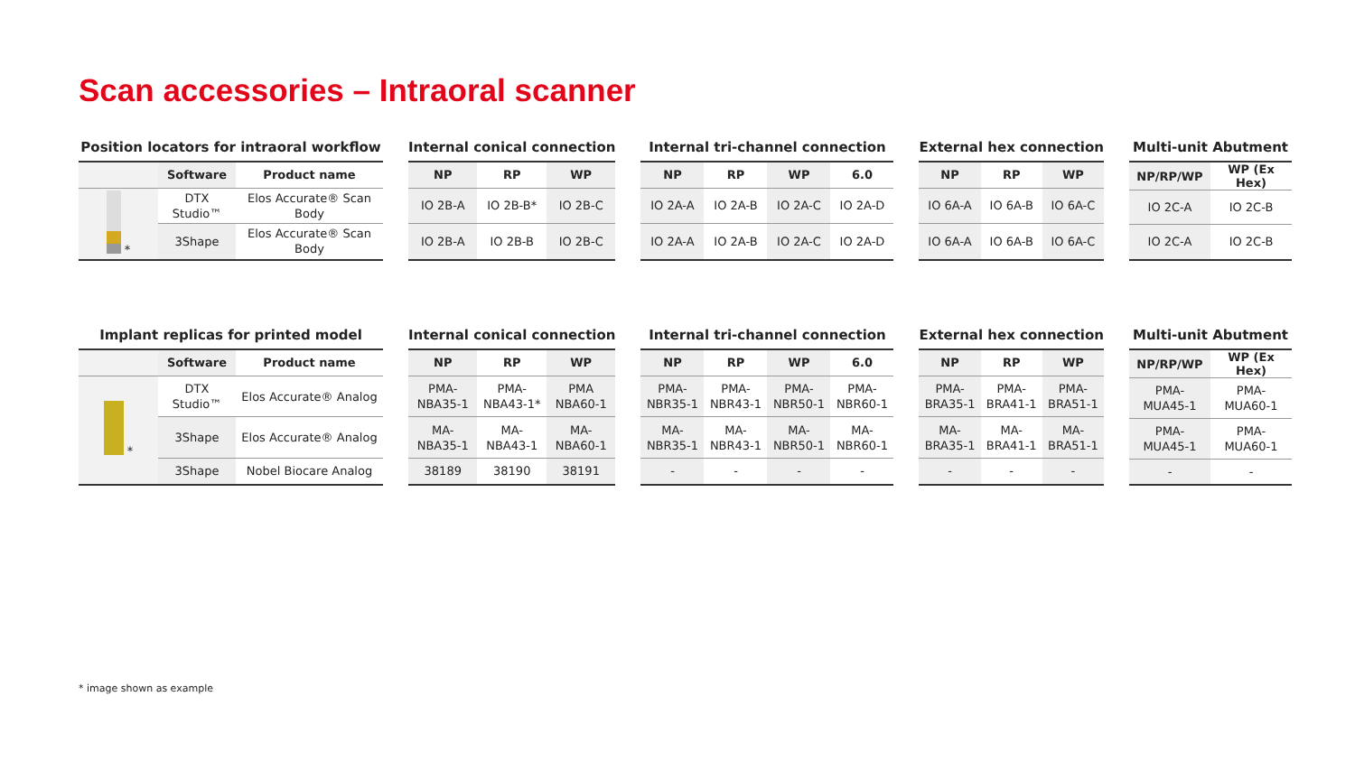Scan accessories – Intraoral scanner
Position locators for intraoral workflow
| | Software | Product name |
| --- | --- | --- |
| * | DTX Studio™ | Elos Accurate® Scan Body |
| | 3Shape | Elos Accurate® Scan Body |
Internal conical connection
| NP | RP | WP |
| --- | --- | --- |
| IO 2B-A | IO 2B-B* | IO 2B-C |
| IO 2B-A | IO 2B-B | IO 2B-C |
Internal tri-channel connection
| NP | RP | WP | 6.0 |
| --- | --- | --- | --- |
| IO 2A-A | IO 2A-B | IO 2A-C | IO 2A-D |
| IO 2A-A | IO 2A-B | IO 2A-C | IO 2A-D |
External hex connection
| NP | RP | WP |
| --- | --- | --- |
| IO 6A-A | IO 6A-B | IO 6A-C |
| IO 6A-A | IO 6A-B | IO 6A-C |
Multi-unit Abutment
| NP/RP/WP | WP (Ex Hex) |
| --- | --- |
| IO 2C-A | IO 2C-B |
| IO 2C-A | IO 2C-B |
Implant replicas for printed model
| | Software | Product name |
| --- | --- | --- |
| * | DTX Studio™ | Elos Accurate® Analog |
| | 3Shape | Elos Accurate® Analog |
| | 3Shape | Nobel Biocare Analog |
Internal conical connection
| NP | RP | WP |
| --- | --- | --- |
| PMA- NBA35-1 | PMA- NBA43-1* | PMA NBA60-1 |
| MA- NBA35-1 | MA- NBA43-1 | MA- NBA60-1 |
| 38189 | 38190 | 38191 |
Internal tri-channel connection
| NP | RP | WP | 6.0 |
| --- | --- | --- | --- |
| PMA- NBR35-1 | PMA- NBR43-1 | PMA- NBR50-1 | PMA- NBR60-1 |
| MA- NBR35-1 | MA- NBR43-1 | MA- NBR50-1 | MA- NBR60-1 |
| - | - | - | - |
External hex connection
| NP | RP | WP |
| --- | --- | --- |
| PMA- BRA35-1 | PMA- BRA41-1 | PMA- BRA51-1 |
| MA- BRA35-1 | MA- BRA41-1 | MA- BRA51-1 |
| - | - | - |
Multi-unit Abutment
| NP/RP/WP | WP (Ex Hex) |
| --- | --- |
| PMA- MUA45-1 | PMA- MUA60-1 |
| PMA- MUA45-1 | PMA- MUA60-1 |
| - | - |
* image shown as example